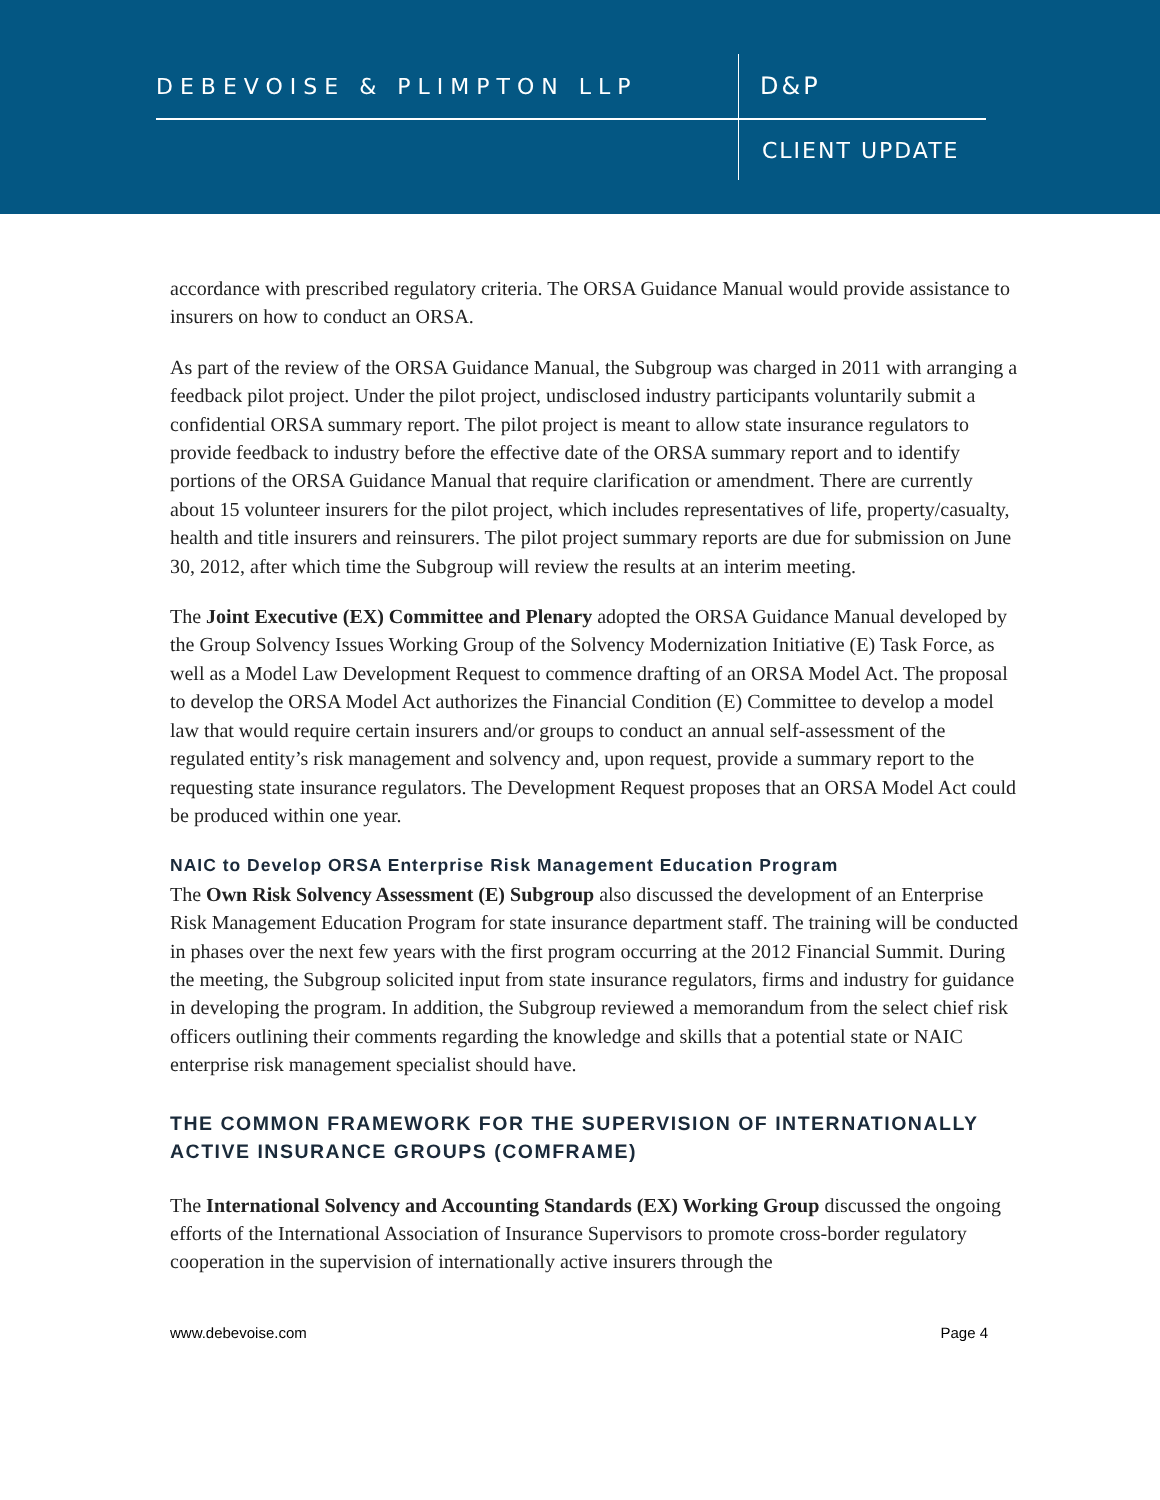DEBEVOISE & PLIMPTON LLP D&P
CLIENT UPDATE
accordance with prescribed regulatory criteria. The ORSA Guidance Manual would provide assistance to insurers on how to conduct an ORSA.
As part of the review of the ORSA Guidance Manual, the Subgroup was charged in 2011 with arranging a feedback pilot project. Under the pilot project, undisclosed industry participants voluntarily submit a confidential ORSA summary report. The pilot project is meant to allow state insurance regulators to provide feedback to industry before the effective date of the ORSA summary report and to identify portions of the ORSA Guidance Manual that require clarification or amendment. There are currently about 15 volunteer insurers for the pilot project, which includes representatives of life, property/casualty, health and title insurers and reinsurers. The pilot project summary reports are due for submission on June 30, 2012, after which time the Subgroup will review the results at an interim meeting.
The Joint Executive (EX) Committee and Plenary adopted the ORSA Guidance Manual developed by the Group Solvency Issues Working Group of the Solvency Modernization Initiative (E) Task Force, as well as a Model Law Development Request to commence drafting of an ORSA Model Act. The proposal to develop the ORSA Model Act authorizes the Financial Condition (E) Committee to develop a model law that would require certain insurers and/or groups to conduct an annual self-assessment of the regulated entity’s risk management and solvency and, upon request, provide a summary report to the requesting state insurance regulators. The Development Request proposes that an ORSA Model Act could be produced within one year.
NAIC to Develop ORSA Enterprise Risk Management Education Program
The Own Risk Solvency Assessment (E) Subgroup also discussed the development of an Enterprise Risk Management Education Program for state insurance department staff. The training will be conducted in phases over the next few years with the first program occurring at the 2012 Financial Summit. During the meeting, the Subgroup solicited input from state insurance regulators, firms and industry for guidance in developing the program. In addition, the Subgroup reviewed a memorandum from the select chief risk officers outlining their comments regarding the knowledge and skills that a potential state or NAIC enterprise risk management specialist should have.
THE COMMON FRAMEWORK FOR THE SUPERVISION OF INTERNATIONALLY ACTIVE INSURANCE GROUPS (COMFRAME)
The International Solvency and Accounting Standards (EX) Working Group discussed the ongoing efforts of the International Association of Insurance Supervisors to promote cross-border regulatory cooperation in the supervision of internationally active insurers through the
www.debevoise.com Page 4